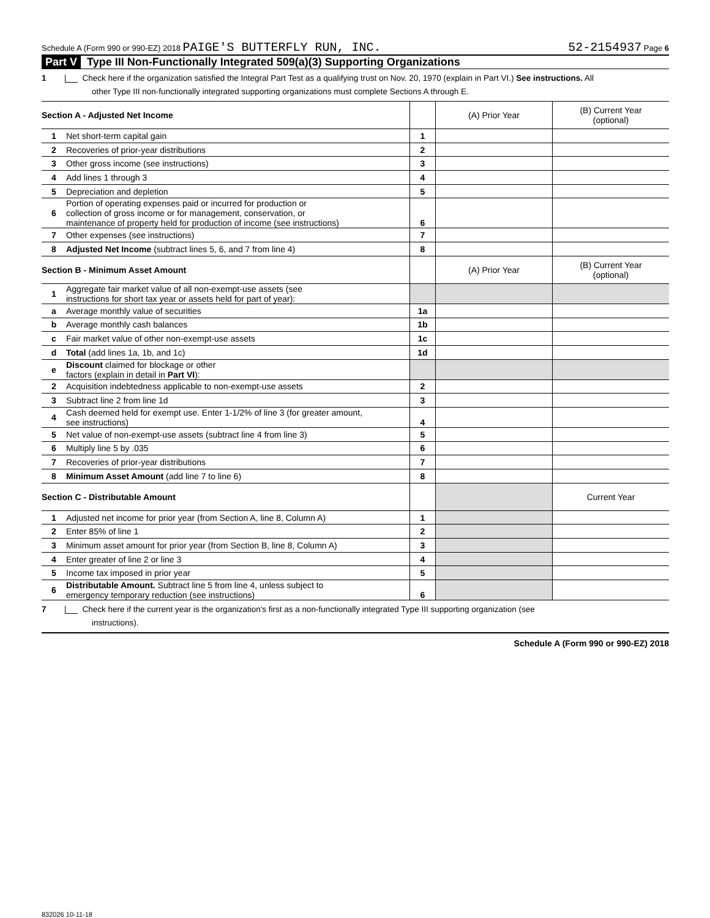Schedule A (Form 990 or 990-EZ) 2018 PAIGE'S BUTTERFLY RUN, INC. 52-2154937 Page 6
Part V Type III Non-Functionally Integrated 509(a)(3) Supporting Organizations
1 Check here if the organization satisfied the Integral Part Test as a qualifying trust on Nov. 20, 1970 (explain in Part VI.) See instructions. All
other Type III non-functionally integrated supporting organizations must complete Sections A through E.
| Section A - Adjusted Net Income | | | (A) Prior Year | (B) Current Year (optional) |
| 1 | Net short-term capital gain | 1 | | |
| 2 | Recoveries of prior-year distributions | 2 | | |
| 3 | Other gross income (see instructions) | 3 | | |
| 4 | Add lines 1 through 3 | 4 | | |
| 5 | Depreciation and depletion | 5 | | |
| 6 | Portion of operating expenses paid or incurred for production or collection of gross income or for management, conservation, or maintenance of property held for production of income (see instructions) | 6 | | |
| 7 | Other expenses (see instructions) | 7 | | |
| 8 | Adjusted Net Income (subtract lines 5, 6, and 7 from line 4) | 8 | | |
| Section B - Minimum Asset Amount | | | (A) Prior Year | (B) Current Year (optional) |
| 1 | Aggregate fair market value of all non-exempt-use assets (see instructions for short tax year or assets held for part of year): | | | |
| a | Average monthly value of securities | 1a | | |
| b | Average monthly cash balances | 1b | | |
| c | Fair market value of other non-exempt-use assets | 1c | | |
| d | Total (add lines 1a, 1b, and 1c) | 1d | | |
| e | Discount claimed for blockage or other factors (explain in detail in Part VI ): | | | |
| 2 | Acquisition indebtedness applicable to non-exempt-use assets | 2 | | |
| 3 | Subtract line 2 from line 1d | 3 | | |
| 4 | Cash deemed held for exempt use. Enter 1-1/2% of line 3 (for greater amount, see instructions) | 4 | | |
| 5 | Net value of non-exempt-use assets (subtract line 4 from line 3) | 5 | | |
| 6 | Multiply line 5 by .035 | 6 | | |
| 7 | Recoveries of prior-year distributions | 7 | | |
| 8 | Minimum Asset Amount (add line 7 to line 6) | 8 | | |
| Section C - Distributable Amount | | | | Current Year |
| 1 | Adjusted net income for prior year (from Section A, line 8, Column A) | 1 | | |
| 2 | Enter 85% of line 1 | 2 | | |
| 3 | Minimum asset amount for prior year (from Section B, line 8, Column A) | 3 | | |
| 4 | Enter greater of line 2 or line 3 | 4 | | |
| 5 | Income tax imposed in prior year | 5 | | |
| 6 | Distributable Amount. Subtract line 5 from line 4, unless subject to emergency temporary reduction (see instructions) | 6 | | |
7 Check here if the current year is the organization's first as a non-functionally integrated Type III supporting organization (see
instructions).
Schedule A (Form 990 or 990-EZ) 2018
832026 10-11-18